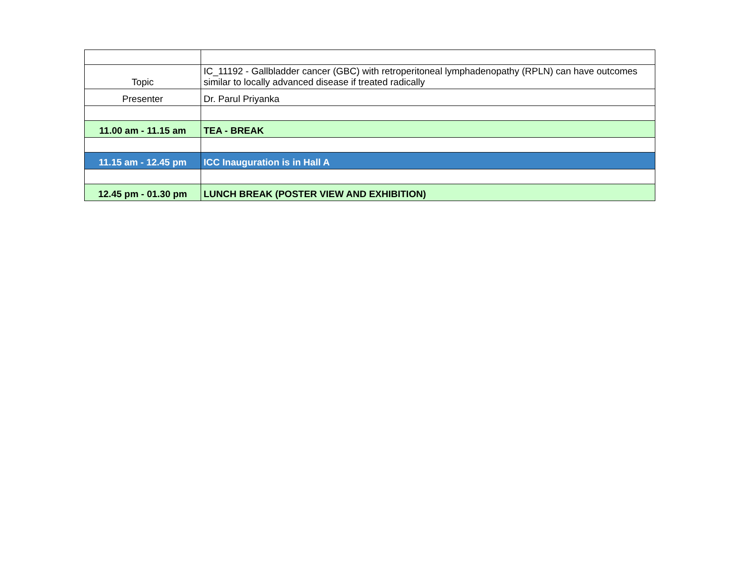| Topic | IC_11192 - Gallbladder cancer (GBC) with retroperitoneal lymphadenopathy (RPLN) can have outcomes similar to locally advanced disease if treated radically |
| Presenter | Dr. Parul Priyanka |
| 11.00 am - 11.15 am | TEA - BREAK |
| 11.15 am - 12.45 pm | ICC Inauguration is in Hall A |
| 12.45 pm - 01.30 pm | LUNCH BREAK (POSTER VIEW AND EXHIBITION) |